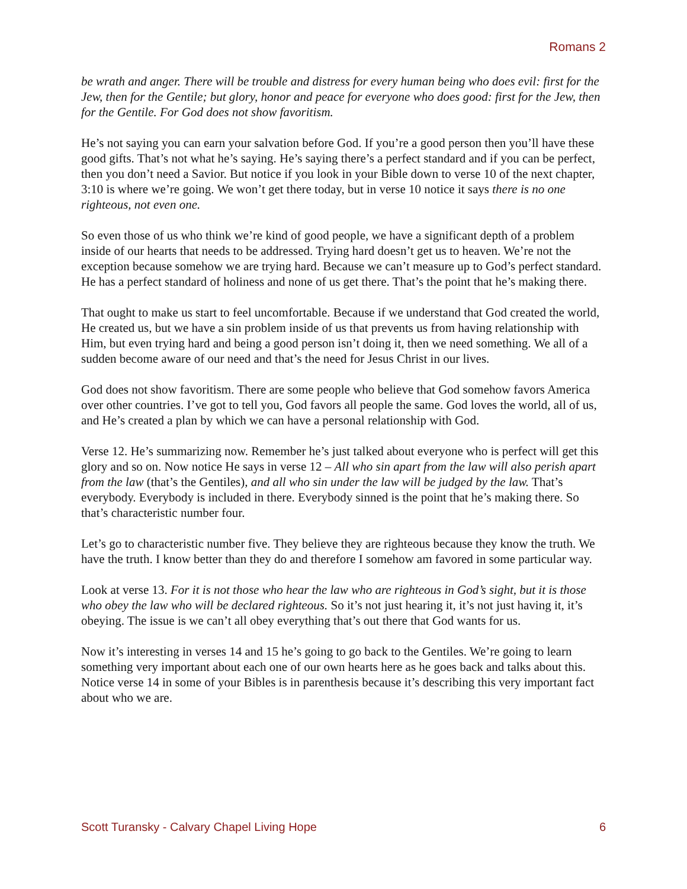Romans 2
be wrath and anger. There will be trouble and distress for every human being who does evil: first for the Jew, then for the Gentile; but glory, honor and peace for everyone who does good: first for the Jew, then for the Gentile. For God does not show favoritism.
He’s not saying you can earn your salvation before God. If you’re a good person then you’ll have these good gifts. That’s not what he’s saying. He’s saying there’s a perfect standard and if you can be perfect, then you don’t need a Savior. But notice if you look in your Bible down to verse 10 of the next chapter, 3:10 is where we’re going. We won’t get there today, but in verse 10 notice it says there is no one righteous, not even one.
So even those of us who think we’re kind of good people, we have a significant depth of a problem inside of our hearts that needs to be addressed. Trying hard doesn’t get us to heaven. We’re not the exception because somehow we are trying hard. Because we can’t measure up to God’s perfect standard. He has a perfect standard of holiness and none of us get there. That’s the point that he’s making there.
That ought to make us start to feel uncomfortable. Because if we understand that God created the world, He created us, but we have a sin problem inside of us that prevents us from having relationship with Him, but even trying hard and being a good person isn’t doing it, then we need something. We all of a sudden become aware of our need and that’s the need for Jesus Christ in our lives.
God does not show favoritism. There are some people who believe that God somehow favors America over other countries. I’ve got to tell you, God favors all people the same. God loves the world, all of us, and He’s created a plan by which we can have a personal relationship with God.
Verse 12. He’s summarizing now. Remember he’s just talked about everyone who is perfect will get this glory and so on. Now notice He says in verse 12 – All who sin apart from the law will also perish apart from the law (that’s the Gentiles), and all who sin under the law will be judged by the law. That’s everybody. Everybody is included in there. Everybody sinned is the point that he’s making there. So that’s characteristic number four.
Let’s go to characteristic number five. They believe they are righteous because they know the truth. We have the truth. I know better than they do and therefore I somehow am favored in some particular way.
Look at verse 13. For it is not those who hear the law who are righteous in God’s sight, but it is those who obey the law who will be declared righteous. So it’s not just hearing it, it’s not just having it, it’s obeying. The issue is we can’t all obey everything that’s out there that God wants for us.
Now it’s interesting in verses 14 and 15 he’s going to go back to the Gentiles. We’re going to learn something very important about each one of our own hearts here as he goes back and talks about this. Notice verse 14 in some of your Bibles is in parenthesis because it’s describing this very important fact about who we are.
Scott Turansky - Calvary Chapel Living Hope 6